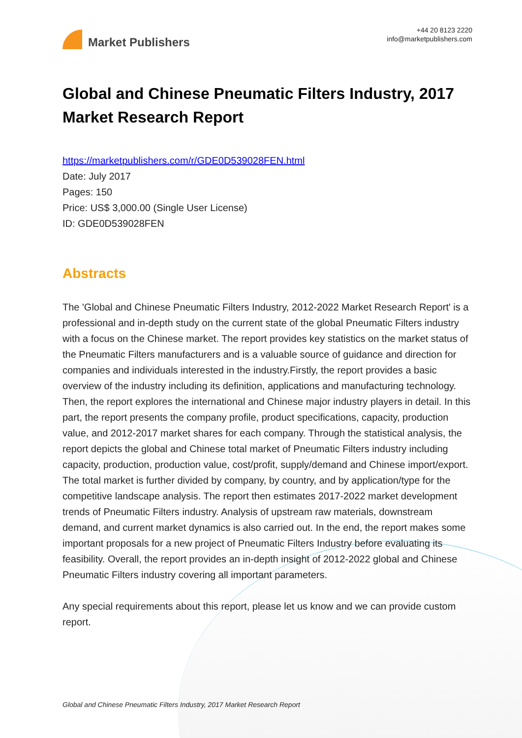Market Publishers
+44 20 8123 2220
info@marketpublishers.com
Global and Chinese Pneumatic Filters Industry, 2017 Market Research Report
https://marketpublishers.com/r/GDE0D539028FEN.html
Date: July 2017
Pages: 150
Price: US$ 3,000.00 (Single User License)
ID: GDE0D539028FEN
Abstracts
The 'Global and Chinese Pneumatic Filters Industry, 2012-2022 Market Research Report' is a professional and in-depth study on the current state of the global Pneumatic Filters industry with a focus on the Chinese market. The report provides key statistics on the market status of the Pneumatic Filters manufacturers and is a valuable source of guidance and direction for companies and individuals interested in the industry.Firstly, the report provides a basic overview of the industry including its definition, applications and manufacturing technology. Then, the report explores the international and Chinese major industry players in detail. In this part, the report presents the company profile, product specifications, capacity, production value, and 2012-2017 market shares for each company. Through the statistical analysis, the report depicts the global and Chinese total market of Pneumatic Filters industry including capacity, production, production value, cost/profit, supply/demand and Chinese import/export. The total market is further divided by company, by country, and by application/type for the competitive landscape analysis. The report then estimates 2017-2022 market development trends of Pneumatic Filters industry. Analysis of upstream raw materials, downstream demand, and current market dynamics is also carried out. In the end, the report makes some important proposals for a new project of Pneumatic Filters Industry before evaluating its feasibility. Overall, the report provides an in-depth insight of 2012-2022 global and Chinese Pneumatic Filters industry covering all important parameters.
Any special requirements about this report, please let us know and we can provide custom report.
Global and Chinese Pneumatic Filters Industry, 2017 Market Research Report